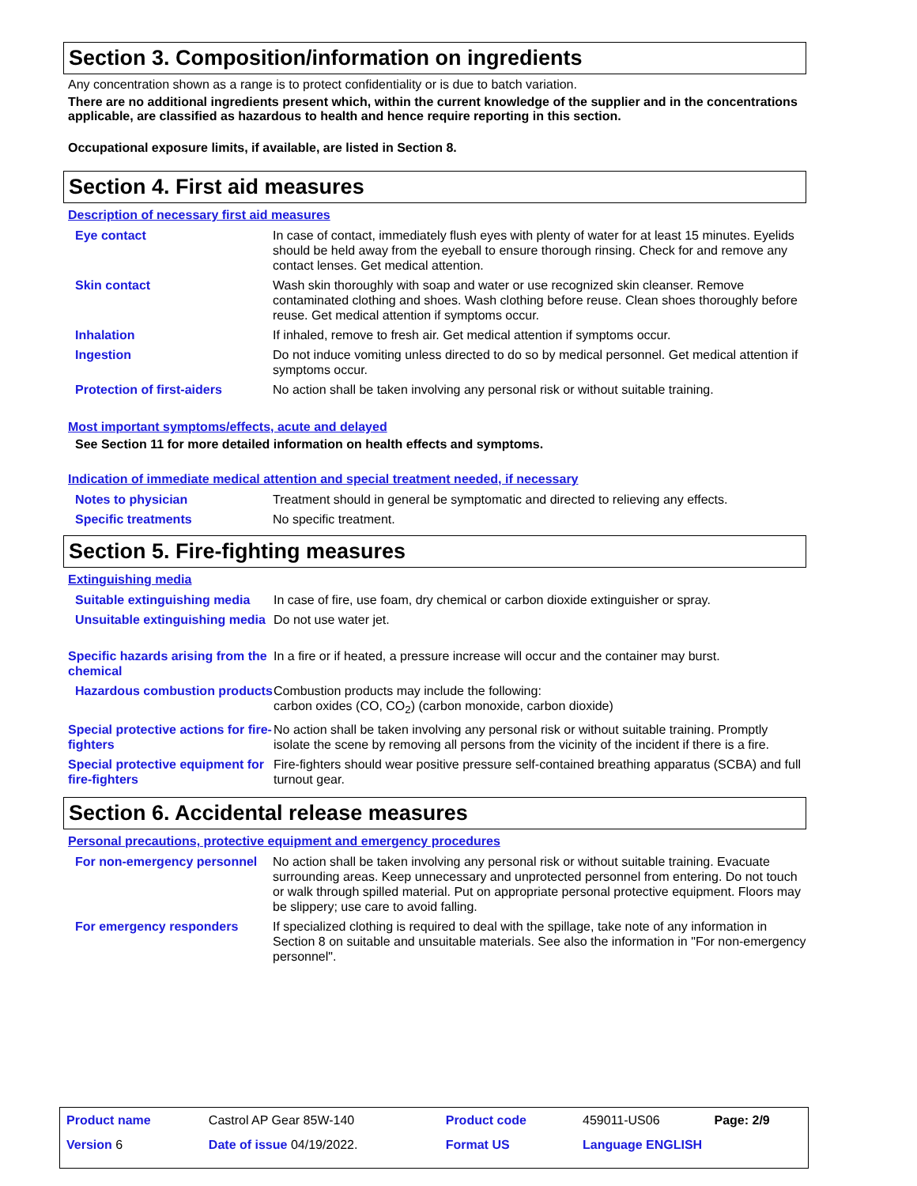Section 3. Composition/information on ingredients
Any concentration shown as a range is to protect confidentiality or is due to batch variation.
There are no additional ingredients present which, within the current knowledge of the supplier and in the concentrations applicable, are classified as hazardous to health and hence require reporting in this section.
Occupational exposure limits, if available, are listed in Section 8.
Section 4. First aid measures
Description of necessary first aid measures
| Eye contact | In case of contact, immediately flush eyes with plenty of water for at least 15 minutes. Eyelids should be held away from the eyeball to ensure thorough rinsing. Check for and remove any contact lenses. Get medical attention. |
| Skin contact | Wash skin thoroughly with soap and water or use recognized skin cleanser. Remove contaminated clothing and shoes. Wash clothing before reuse. Clean shoes thoroughly before reuse. Get medical attention if symptoms occur. |
| Inhalation | If inhaled, remove to fresh air. Get medical attention if symptoms occur. |
| Ingestion | Do not induce vomiting unless directed to do so by medical personnel. Get medical attention if symptoms occur. |
| Protection of first-aiders | No action shall be taken involving any personal risk or without suitable training. |
Most important symptoms/effects, acute and delayed
See Section 11 for more detailed information on health effects and symptoms.
Indication of immediate medical attention and special treatment needed, if necessary
| Notes to physician | Treatment should in general be symptomatic and directed to relieving any effects. |
| Specific treatments | No specific treatment. |
Section 5. Fire-fighting measures
Extinguishing media
| Suitable extinguishing media | In case of fire, use foam, dry chemical or carbon dioxide extinguisher or spray. |
| Unsuitable extinguishing media | Do not use water jet. |
| Specific hazards arising from the chemical | In a fire or if heated, a pressure increase will occur and the container may burst. |
| Hazardous combustion products | Combustion products may include the following: carbon oxides (CO, CO<sub>2</sub>) (carbon monoxide, carbon dioxide) |
| Special protective actions for fire-fighters | No action shall be taken involving any personal risk or without suitable training. Promptly isolate the scene by removing all persons from the vicinity of the incident if there is a fire. |
| Special protective equipment for fire-fighters | Fire-fighters should wear positive pressure self-contained breathing apparatus (SCBA) and full turnout gear. |
Section 6. Accidental release measures
Personal precautions, protective equipment and emergency procedures
| For non-emergency personnel | No action shall be taken involving any personal risk or without suitable training. Evacuate surrounding areas. Keep unnecessary and unprotected personnel from entering. Do not touch or walk through spilled material. Put on appropriate personal protective equipment. Floors may be slippery; use care to avoid falling. |
| For emergency responders | If specialized clothing is required to deal with the spillage, take note of any information in Section 8 on suitable and unsuitable materials. See also the information in "For non-emergency personnel". |
| Product name | Castrol AP Gear 85W-140 | Product code | 459011-US06 | Page: 2/9 |
| Version 6 | Date of issue 04/19/2022. | Format US | Language ENGLISH | |